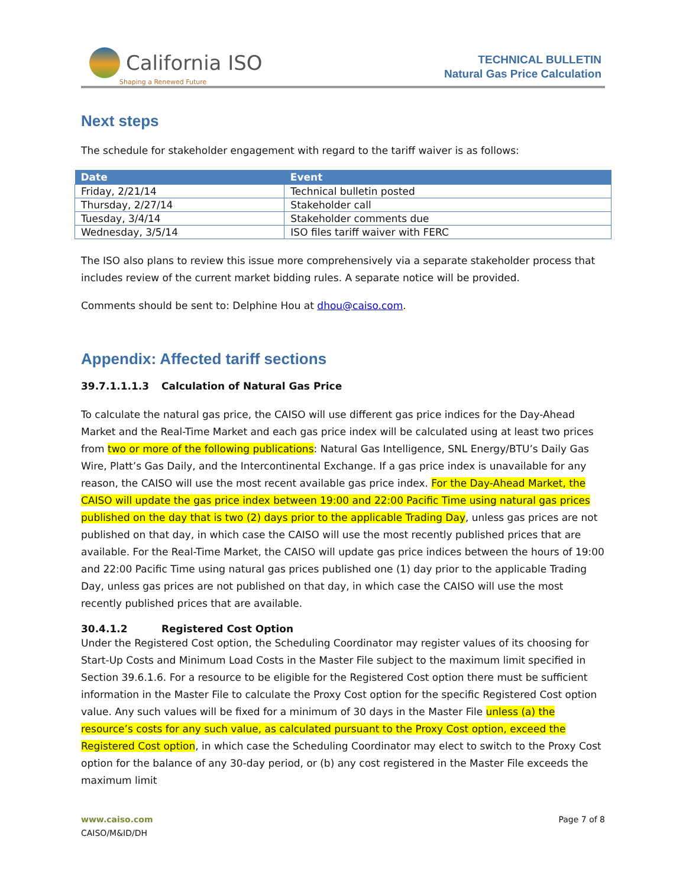California ISO
Shaping a Renewed Future
TECHNICAL BULLETIN
Natural Gas Price Calculation
Next steps
The schedule for stakeholder engagement with regard to the tariff waiver is as follows:
| Date | Event |
| --- | --- |
| Friday, 2/21/14 | Technical bulletin posted |
| Thursday, 2/27/14 | Stakeholder call |
| Tuesday, 3/4/14 | Stakeholder comments due |
| Wednesday, 3/5/14 | ISO files tariff waiver with FERC |
The ISO also plans to review this issue more comprehensively via a separate stakeholder process that includes review of the current market bidding rules. A separate notice will be provided.
Comments should be sent to: Delphine Hou at dhou@caiso.com.
Appendix: Affected tariff sections
39.7.1.1.1.3 Calculation of Natural Gas Price
To calculate the natural gas price, the CAISO will use different gas price indices for the Day-Ahead Market and the Real-Time Market and each gas price index will be calculated using at least two prices from two or more of the following publications: Natural Gas Intelligence, SNL Energy/BTU’s Daily Gas Wire, Platt’s Gas Daily, and the Intercontinental Exchange. If a gas price index is unavailable for any reason, the CAISO will use the most recent available gas price index. For the Day-Ahead Market, the CAISO will update the gas price index between 19:00 and 22:00 Pacific Time using natural gas prices published on the day that is two (2) days prior to the applicable Trading Day, unless gas prices are not published on that day, in which case the CAISO will use the most recently published prices that are available. For the Real-Time Market, the CAISO will update gas price indices between the hours of 19:00 and 22:00 Pacific Time using natural gas prices published one (1) day prior to the applicable Trading Day, unless gas prices are not published on that day, in which case the CAISO will use the most recently published prices that are available.
30.4.1.2 Registered Cost Option
Under the Registered Cost option, the Scheduling Coordinator may register values of its choosing for Start-Up Costs and Minimum Load Costs in the Master File subject to the maximum limit specified in Section 39.6.1.6. For a resource to be eligible for the Registered Cost option there must be sufficient information in the Master File to calculate the Proxy Cost option for the specific Registered Cost option value. Any such values will be fixed for a minimum of 30 days in the Master File unless (a) the resource’s costs for any such value, as calculated pursuant to the Proxy Cost option, exceed the Registered Cost option, in which case the Scheduling Coordinator may elect to switch to the Proxy Cost option for the balance of any 30-day period, or (b) any cost registered in the Master File exceeds the maximum limit
www.caiso.com
CAISO/M&ID/DH
Page 7 of 8